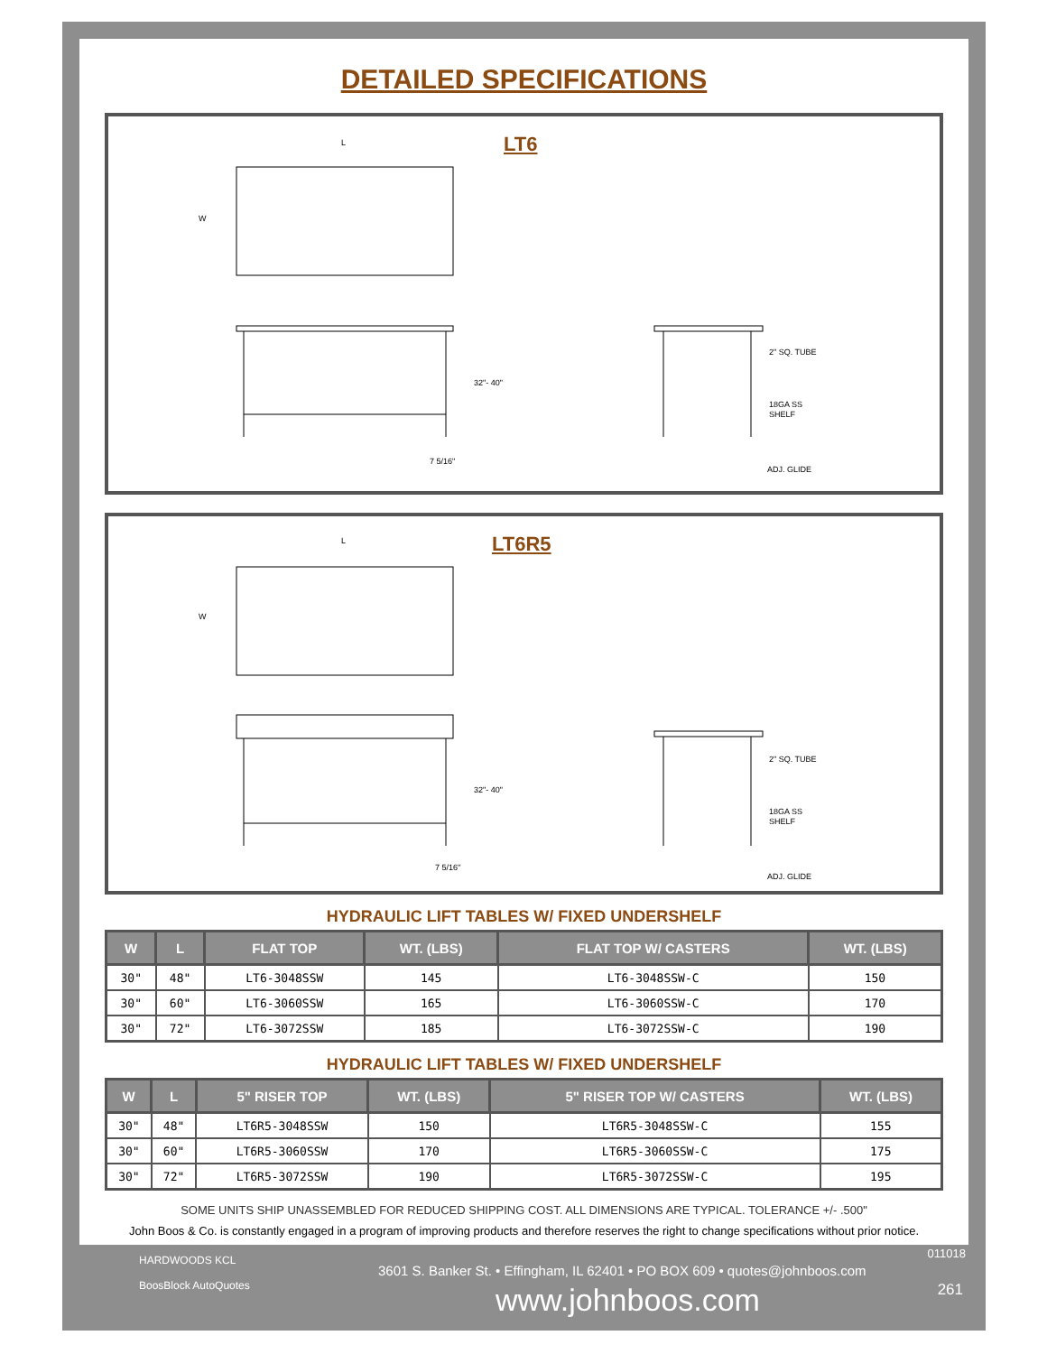DETAILED SPECIFICATIONS
LT6
32"- 40"
7 5/16"
2" SQ. TUBE
18GA SS
SHELF
ADJ. GLIDE
W
L
LT6R5
32"- 40"
7 5/16"
2" SQ. TUBE
18GA SS
SHELF
ADJ. GLIDE
W
L
HYDRAULIC LIFT TABLES W/ FIXED UNDERSHELF
| W | L | FLAT TOP | WT. (LBS) | FLAT TOP W/ CASTERS | WT. (LBS) |
| --- | --- | --- | --- | --- | --- |
| 30" | 48" | LT6-3048SSW | 145 | LT6-3048SSW-C | 150 |
| 30" | 60" | LT6-3060SSW | 165 | LT6-3060SSW-C | 170 |
| 30" | 72" | LT6-3072SSW | 185 | LT6-3072SSW-C | 190 |
HYDRAULIC LIFT TABLES W/ FIXED UNDERSHELF
| W | L | 5" RISER TOP | WT. (LBS) | 5" RISER TOP W/ CASTERS | WT. (LBS) |
| --- | --- | --- | --- | --- | --- |
| 30" | 48" | LT6R5-3048SSW | 150 | LT6R5-3048SSW-C | 155 |
| 30" | 60" | LT6R5-3060SSW | 170 | LT6R5-3060SSW-C | 175 |
| 30" | 72" | LT6R5-3072SSW | 190 | LT6R5-3072SSW-C | 195 |
SOME UNITS SHIP UNASSEMBLED FOR REDUCED SHIPPING COST. ALL DIMENSIONS ARE TYPICAL. TOLERANCE +/- .500"
John Boos & Co. is constantly engaged in a program of improving products and therefore reserves the right to change specifications without prior notice.
HARDWOODS KCL
BoosBlock AutoQuotes
3601 S. Banker St. • Effingham, IL 62401 • PO BOX 609 • quotes@johnboos.com
www.johnboos.com
011018
261